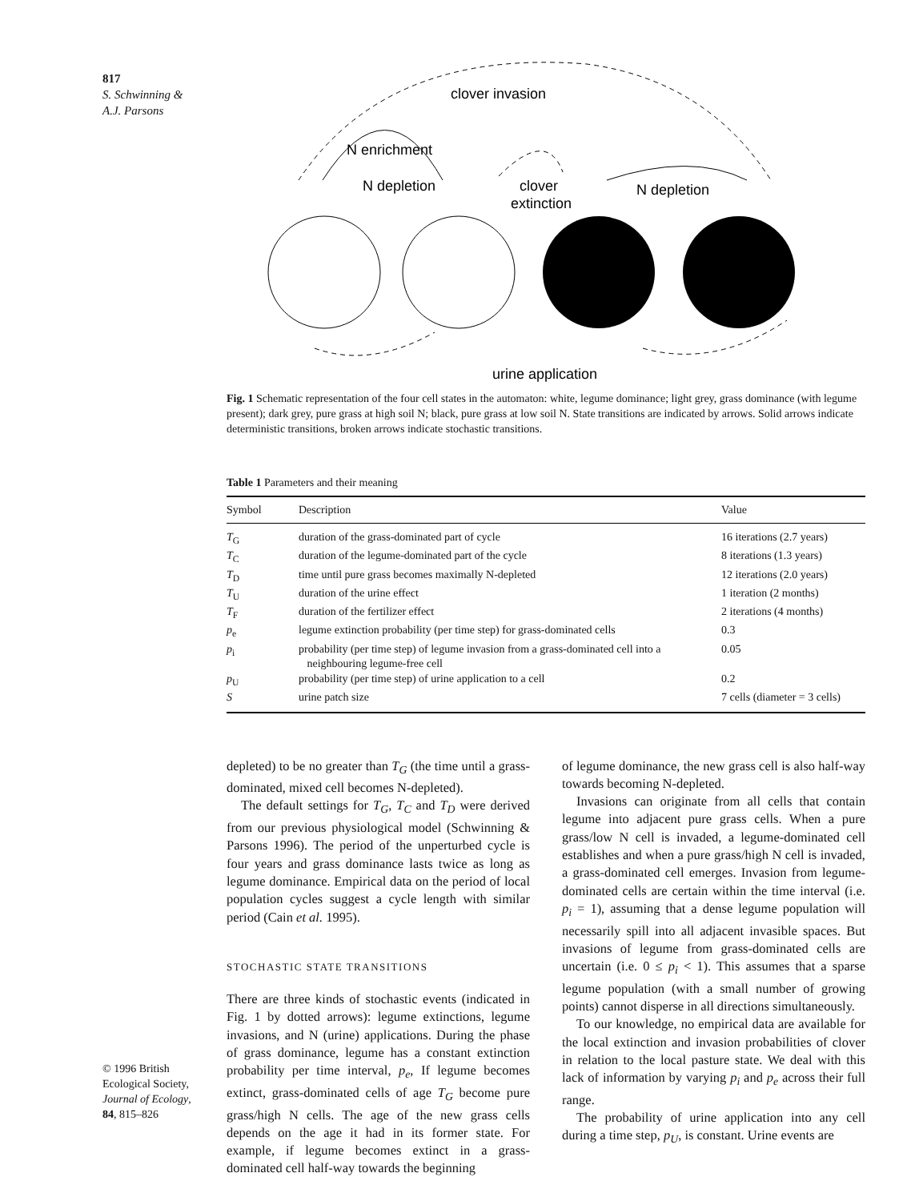817
S. Schwinning &
A.J. Parsons
N enrichment
N depletion
clover invasion
clover
extinction
N depletion
urine application
Fig. 1 Schematic representation of the four cell states in the automaton: white, legume dominance; light grey, grass dominance (with legume present); dark grey, pure grass at high soil N; black, pure grass at low soil N. State transitions are indicated by arrows. Solid arrows indicate deterministic transitions, broken arrows indicate stochastic transitions.
Table 1 Parameters and their meaning
| Symbol | Description | Value |
| --- | --- | --- |
| T<sub>G</sub> | duration of the grass-dominated part of cycle | 16 iterations (2.7 years) |
| T<sub>C</sub> | duration of the legume-dominated part of the cycle | 8 iterations (1.3 years) |
| T<sub>D</sub> | time until pure grass becomes maximally N-depleted | 12 iterations (2.0 years) |
| T<sub>U</sub> | duration of the urine effect | 1 iteration (2 months) |
| T<sub>F</sub> | duration of the fertilizer effect | 2 iterations (4 months) |
| p<sub>e</sub> | legume extinction probability (per time step) for grass-dominated cells | 0.3 |
| p<sub>i</sub> | probability (per time step) of legume invasion from a grass-dominated cell into a neighbouring legume-free cell | 0.05 |
| p<sub>U</sub> | probability (per time step) of urine application to a cell | 0.2 |
| S | urine patch size | 7 cells (diameter = 3 cells) |
depleted) to be no greater than T<sub>G</sub> (the time until a grass-dominated, mixed cell becomes N-depleted).
The default settings for T<sub>G</sub>, T<sub>C</sub> and T<sub>D</sub> were derived from our previous physiological model (Schwinning & Parsons 1996). The period of the unperturbed cycle is four years and grass dominance lasts twice as long as legume dominance. Empirical data on the period of local population cycles suggest a cycle length with similar period (Cain et al. 1995).
STOCHASTIC STATE TRANSITIONS
There are three kinds of stochastic events (indicated in Fig. 1 by dotted arrows): legume extinctions, legume invasions, and N (urine) applications. During the phase of grass dominance, legume has a constant extinction probability per time interval, p<sub>e</sub>, If legume becomes extinct, grass-dominated cells of age T<sub>G</sub> become pure grass/high N cells. The age of the new grass cells depends on the age it had in its former state. For example, if legume becomes extinct in a grass-dominated cell half-way towards the beginning
of legume dominance, the new grass cell is also half-way towards becoming N-depleted.
Invasions can originate from all cells that contain legume into adjacent pure grass cells. When a pure grass/low N cell is invaded, a legume-dominated cell establishes and when a pure grass/high N cell is invaded, a grass-dominated cell emerges. Invasion from legume-dominated cells are certain within the time interval (i.e. p<sub>i</sub> = 1), assuming that a dense legume population will necessarily spill into all adjacent invasible spaces. But invasions of legume from grass-dominated cells are uncertain (i.e. 0 ≤ p<sub>i</sub> < 1). This assumes that a sparse legume population (with a small number of growing points) cannot disperse in all directions simultaneously.
To our knowledge, no empirical data are available for the local extinction and invasion probabilities of clover in relation to the local pasture state. We deal with this lack of information by varying p<sub>i</sub> and p<sub>e</sub> across their full range.
The probability of urine application into any cell during a time step, p<sub>U</sub>, is constant. Urine events are
© 1996 British
Ecological Society,
Journal of Ecology,
84, 815–826